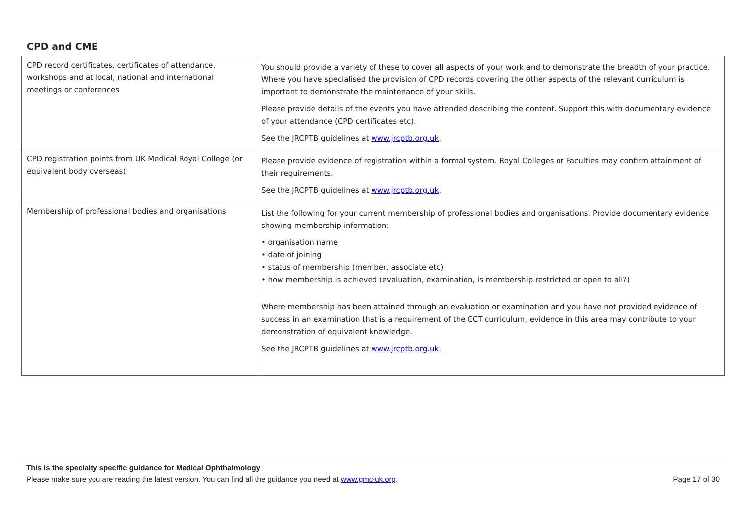CPD and CME
| CPD record certificates, certificates of attendance, workshops and at local, national and international meetings or conferences | You should provide a variety of these to cover all aspects of your work and to demonstrate the breadth of your practice. Where you have specialised the provision of CPD records covering the other aspects of the relevant curriculum is important to demonstrate the maintenance of your skills. Please provide details of the events you have attended describing the content. Support this with documentary evidence of your attendance (CPD certificates etc). See the JRCPTB guidelines at www.jrcptb.org.uk . |
| CPD registration points from UK Medical Royal College (or equivalent body overseas) | Please provide evidence of registration within a formal system. Royal Colleges or Faculties may confirm attainment of their requirements. See the JRCPTB guidelines at www.jrcptb.org.uk . |
| Membership of professional bodies and organisations | List the following for your current membership of professional bodies and organisations. Provide documentary evidence showing membership information: • organisation name • date of joining • status of membership (member, associate etc) • how membership is achieved (evaluation, examination, is membership restricted or open to all?) Where membership has been attained through an evaluation or examination and you have not provided evidence of success in an examination that is a requirement of the CCT curriculum, evidence in this area may contribute to your demonstration of equivalent knowledge. See the JRCPTB guidelines at www.jrcptb.org.uk . |
This is the specialty specific guidance for Medical Ophthalmology
Please make sure you are reading the latest version. You can find all the guidance you need at www.gmc-uk.org. Page 17 of 30